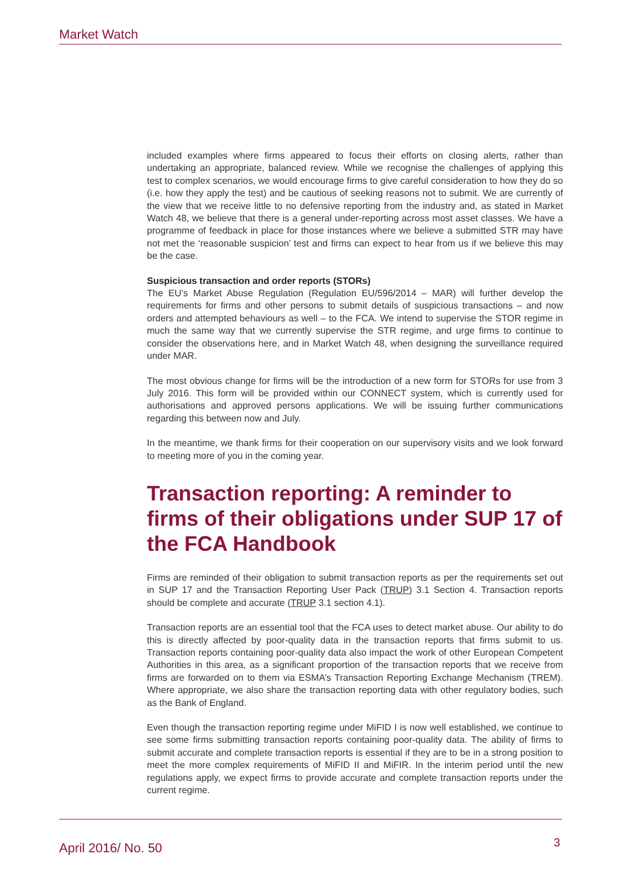Market Watch
included examples where firms appeared to focus their efforts on closing alerts, rather than undertaking an appropriate, balanced review. While we recognise the challenges of applying this test to complex scenarios, we would encourage firms to give careful consideration to how they do so (i.e. how they apply the test) and be cautious of seeking reasons not to submit. We are currently of the view that we receive little to no defensive reporting from the industry and, as stated in Market Watch 48, we believe that there is a general under-reporting across most asset classes. We have a programme of feedback in place for those instances where we believe a submitted STR may have not met the ‘reasonable suspicion’ test and firms can expect to hear from us if we believe this may be the case.
Suspicious transaction and order reports (STORs)
The EU’s Market Abuse Regulation (Regulation EU/596/2014 – MAR) will further develop the requirements for firms and other persons to submit details of suspicious transactions – and now orders and attempted behaviours as well – to the FCA. We intend to supervise the STOR regime in much the same way that we currently supervise the STR regime, and urge firms to continue to consider the observations here, and in Market Watch 48, when designing the surveillance required under MAR.
The most obvious change for firms will be the introduction of a new form for STORs for use from 3 July 2016. This form will be provided within our CONNECT system, which is currently used for authorisations and approved persons applications. We will be issuing further communications regarding this between now and July.
In the meantime, we thank firms for their cooperation on our supervisory visits and we look forward to meeting more of you in the coming year.
Transaction reporting: A reminder to firms of their obligations under SUP 17 of the FCA Handbook
Firms are reminded of their obligation to submit transaction reports as per the requirements set out in SUP 17 and the Transaction Reporting User Pack (TRUP) 3.1 Section 4. Transaction reports should be complete and accurate (TRUP 3.1 section 4.1).
Transaction reports are an essential tool that the FCA uses to detect market abuse. Our ability to do this is directly affected by poor-quality data in the transaction reports that firms submit to us. Transaction reports containing poor-quality data also impact the work of other European Competent Authorities in this area, as a significant proportion of the transaction reports that we receive from firms are forwarded on to them via ESMA’s Transaction Reporting Exchange Mechanism (TREM). Where appropriate, we also share the transaction reporting data with other regulatory bodies, such as the Bank of England.
Even though the transaction reporting regime under MiFID I is now well established, we continue to see some firms submitting transaction reports containing poor-quality data. The ability of firms to submit accurate and complete transaction reports is essential if they are to be in a strong position to meet the more complex requirements of MiFID II and MiFIR. In the interim period until the new regulations apply, we expect firms to provide accurate and complete transaction reports under the current regime.
April 2016/ No. 50 3